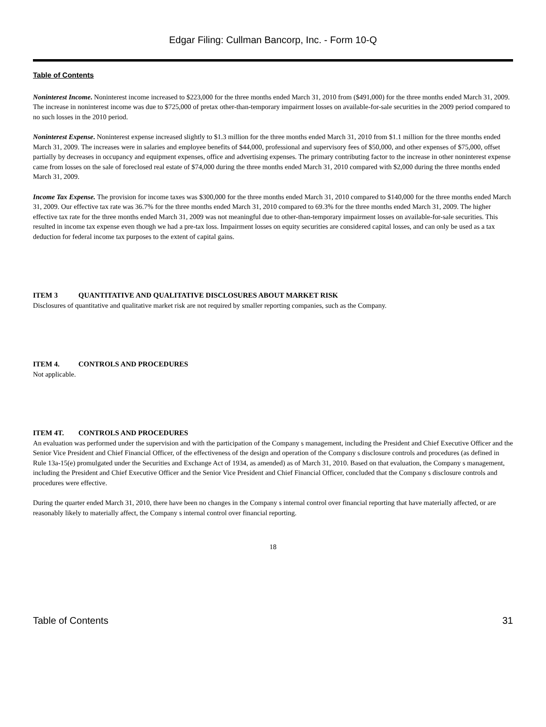Edgar Filing: Cullman Bancorp, Inc. - Form 10-Q
Table of Contents
Noninterest Income. Noninterest income increased to $223,000 for the three months ended March 31, 2010 from ($491,000) for the three months ended March 31, 2009. The increase in noninterest income was due to $725,000 of pretax other-than-temporary impairment losses on available-for-sale securities in the 2009 period compared to no such losses in the 2010 period.
Noninterest Expense. Noninterest expense increased slightly to $1.3 million for the three months ended March 31, 2010 from $1.1 million for the three months ended March 31, 2009. The increases were in salaries and employee benefits of $44,000, professional and supervisory fees of $50,000, and other expenses of $75,000, offset partially by decreases in occupancy and equipment expenses, office and advertising expenses. The primary contributing factor to the increase in other noninterest expense came from losses on the sale of foreclosed real estate of $74,000 during the three months ended March 31, 2010 compared with $2,000 during the three months ended March 31, 2009.
Income Tax Expense. The provision for income taxes was $300,000 for the three months ended March 31, 2010 compared to $140,000 for the three months ended March 31, 2009. Our effective tax rate was 36.7% for the three months ended March 31, 2010 compared to 69.3% for the three months ended March 31, 2009. The higher effective tax rate for the three months ended March 31, 2009 was not meaningful due to other-than-temporary impairment losses on available-for-sale securities. This resulted in income tax expense even though we had a pre-tax loss. Impairment losses on equity securities are considered capital losses, and can only be used as a tax deduction for federal income tax purposes to the extent of capital gains.
ITEM 3 QUANTITATIVE AND QUALITATIVE DISCLOSURES ABOUT MARKET RISK
Disclosures of quantitative and qualitative market risk are not required by smaller reporting companies, such as the Company.
ITEM 4. CONTROLS AND PROCEDURES
Not applicable.
ITEM 4T. CONTROLS AND PROCEDURES
An evaluation was performed under the supervision and with the participation of the Company s management, including the President and Chief Executive Officer and the Senior Vice President and Chief Financial Officer, of the effectiveness of the design and operation of the Company s disclosure controls and procedures (as defined in Rule 13a-15(e) promulgated under the Securities and Exchange Act of 1934, as amended) as of March 31, 2010. Based on that evaluation, the Company s management, including the President and Chief Executive Officer and the Senior Vice President and Chief Financial Officer, concluded that the Company s disclosure controls and procedures were effective.
During the quarter ended March 31, 2010, there have been no changes in the Company s internal control over financial reporting that have materially affected, or are reasonably likely to materially affect, the Company s internal control over financial reporting.
18
Table of Contents 31